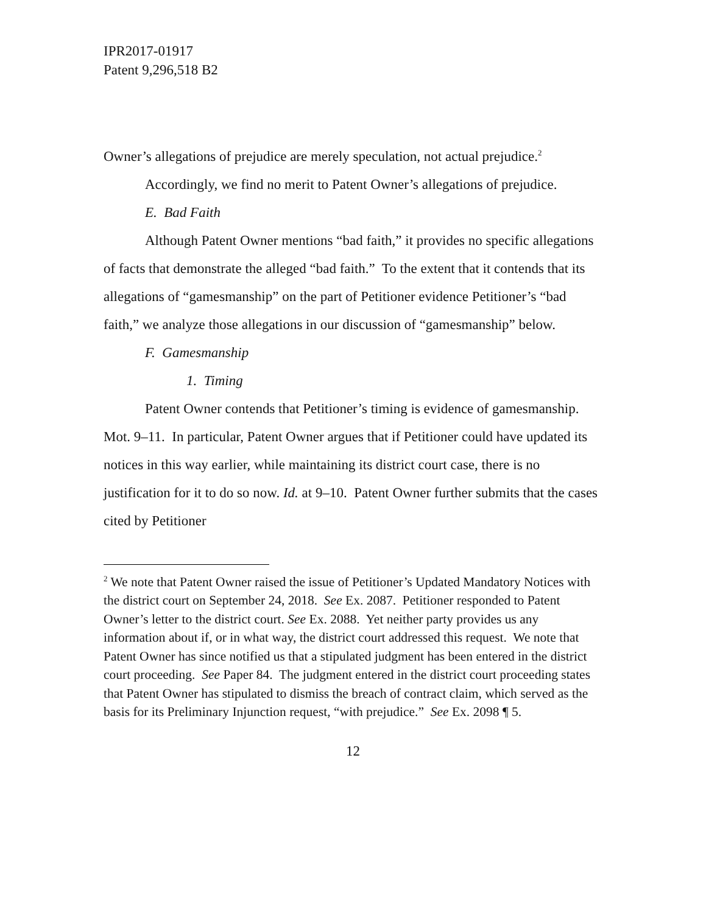IPR2017-01917
Patent 9,296,518 B2
Owner’s allegations of prejudice are merely speculation, not actual prejudice.<sup>2</sup>
Accordingly, we find no merit to Patent Owner’s allegations of prejudice.
E. Bad Faith
Although Patent Owner mentions “bad faith,” it provides no specific allegations of facts that demonstrate the alleged “bad faith.” To the extent that it contends that its allegations of “gamesmanship” on the part of Petitioner evidence Petitioner’s “bad faith,” we analyze those allegations in our discussion of “gamesmanship” below.
F. Gamesmanship
1. Timing
Patent Owner contends that Petitioner’s timing is evidence of gamesmanship. Mot. 9–11. In particular, Patent Owner argues that if Petitioner could have updated its notices in this way earlier, while maintaining its district court case, there is no justification for it to do so now. Id. at 9–10. Patent Owner further submits that the cases cited by Petitioner
<sup>2</sup> We note that Patent Owner raised the issue of Petitioner’s Updated Mandatory Notices with the district court on September 24, 2018. See Ex. 2087. Petitioner responded to Patent Owner’s letter to the district court. See Ex. 2088. Yet neither party provides us any information about if, or in what way, the district court addressed this request. We note that Patent Owner has since notified us that a stipulated judgment has been entered in the district court proceeding. See Paper 84. The judgment entered in the district court proceeding states that Patent Owner has stipulated to dismiss the breach of contract claim, which served as the basis for its Preliminary Injunction request, “with prejudice.” See Ex. 2098 ¶ 5.
12